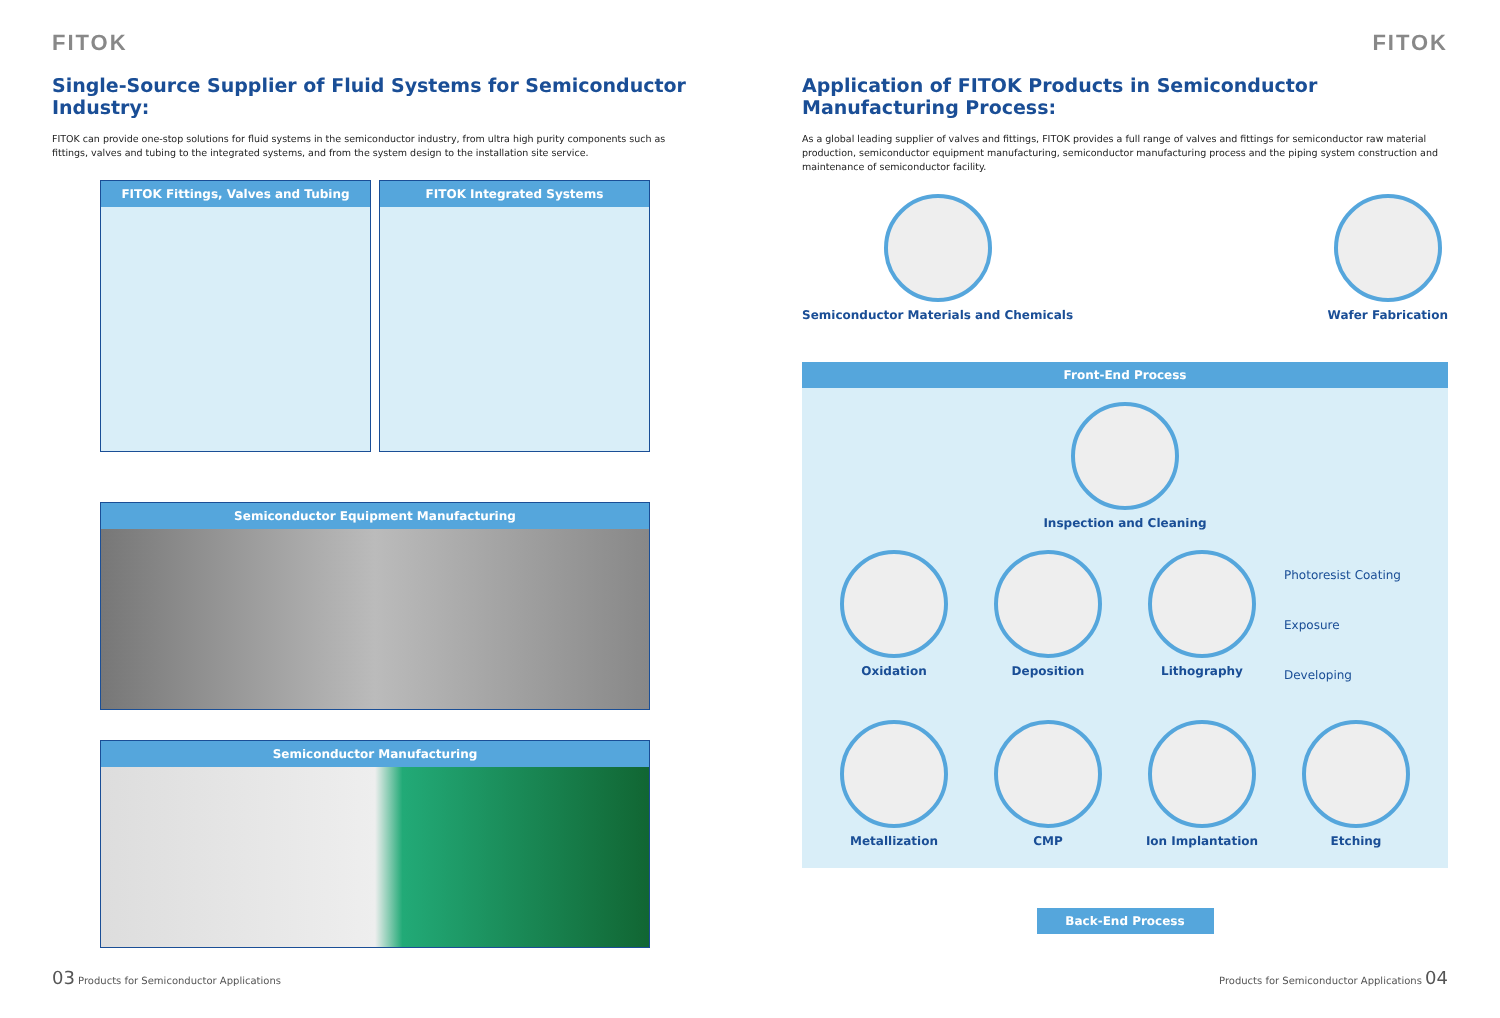FITOK
Single-Source Supplier of Fluid Systems for Semiconductor Industry:
FITOK can provide one-stop solutions for fluid systems in the semiconductor industry, from ultra high purity components such as fittings, valves and tubing to the integrated systems, and from the system design to the installation site service.
FITOK Fittings, Valves and Tubing
FITOK Integrated Systems
Semiconductor Equipment Manufacturing
Semiconductor Manufacturing
03 Products for Semiconductor Applications
FITOK
Application of FITOK Products in Semiconductor
Manufacturing Process:
As a global leading supplier of valves and fittings, FITOK provides a full range of valves and fittings for semiconductor raw material production, semiconductor equipment manufacturing, semiconductor manufacturing process and the piping system construction and maintenance of semiconductor facility.
Semiconductor Materials and Chemicals
Wafer Fabrication
Front-End Process
Inspection and Cleaning
Oxidation
Deposition
Lithography
Photoresist Coating
Exposure
Developing
Metallization
CMP
Ion Implantation
Etching
Back-End Process
Products for Semiconductor Applications 04